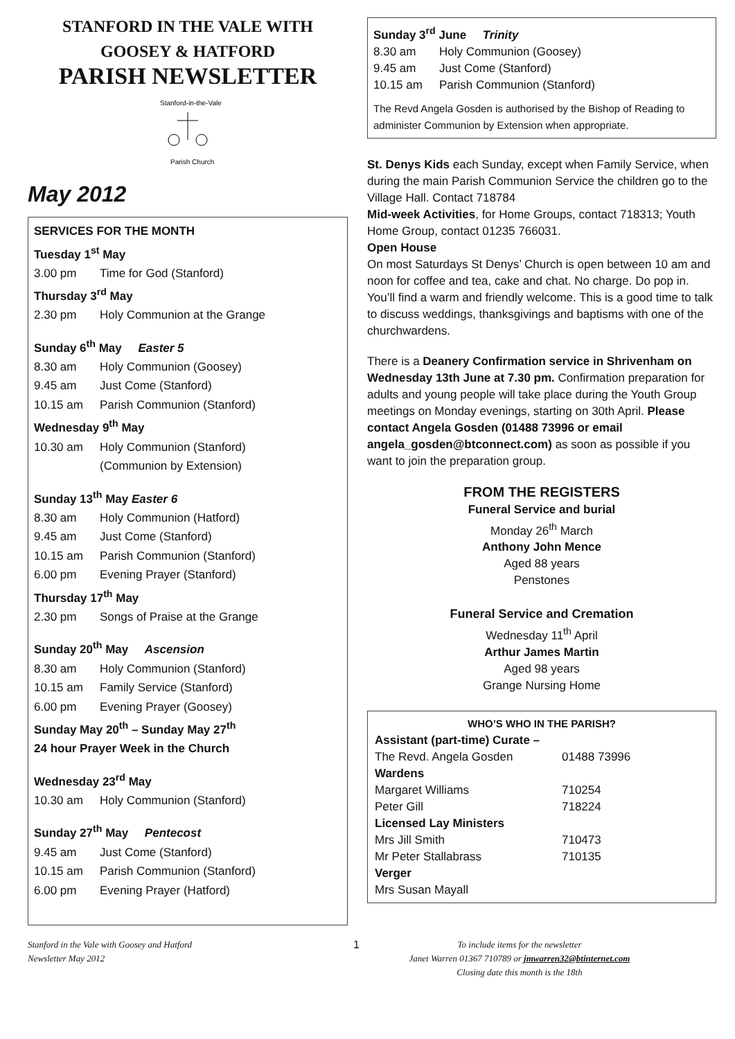STANFORD IN THE VALE WITH
GOOSEY & HATFORD
PARISH NEWSLETTER
Stanford-in-the-Vale
Parish Church
May 2012
SERVICES FOR THE MONTH
Tuesday 1<sup>st</sup> May
3.00 pm Time for God (Stanford)
Thursday 3<sup>rd</sup> May
2.30 pm Holy Communion at the Grange
Sunday 6<sup>th</sup> May Easter 5
8.30 am Holy Communion (Goosey)
9.45 am Just Come (Stanford)
10.15 am Parish Communion (Stanford)
Wednesday 9<sup>th</sup> May
10.30 am Holy Communion (Stanford)
(Communion by Extension)
Sunday 13<sup>th</sup> May Easter 6
8.30 am Holy Communion (Hatford)
9.45 am Just Come (Stanford)
10.15 am Parish Communion (Stanford)
6.00 pm Evening Prayer (Stanford)
Thursday 17<sup>th</sup> May
2.30 pm Songs of Praise at the Grange
Sunday 20<sup>th</sup> May Ascension
8.30 am Holy Communion (Stanford)
10.15 am Family Service (Stanford)
6.00 pm Evening Prayer (Goosey)
Sunday May 20<sup>th</sup> – Sunday May 27<sup>th</sup>
24 hour Prayer Week in the Church
Wednesday 23<sup>rd</sup> May
10.30 am Holy Communion (Stanford)
Sunday 27<sup>th</sup> May Pentecost
9.45 am Just Come (Stanford)
10.15 am Parish Communion (Stanford)
6.00 pm Evening Prayer (Hatford)
Sunday 3<sup>rd</sup> June Trinity
8.30 am Holy Communion (Goosey)
9.45 am Just Come (Stanford)
10.15 am Parish Communion (Stanford)
The Revd Angela Gosden is authorised by the Bishop of Reading to administer Communion by Extension when appropriate.
St. Denys Kids each Sunday, except when Family Service, when during the main Parish Communion Service the children go to the Village Hall. Contact 718784
Mid-week Activities, for Home Groups, contact 718313; Youth Home Group, contact 01235 766031.
Open House
On most Saturdays St Denys’ Church is open between 10 am and noon for coffee and tea, cake and chat. No charge. Do pop in. You’ll find a warm and friendly welcome. This is a good time to talk to discuss weddings, thanksgivings and baptisms with one of the churchwardens.
There is a Deanery Confirmation service in Shrivenham on Wednesday 13th June at 7.30 pm. Confirmation preparation for adults and young people will take place during the Youth Group meetings on Monday evenings, starting on 30th April. Please contact Angela Gosden (01488 73996 or email angela_gosden@btconnect.com) as soon as possible if you want to join the preparation group.
FROM THE REGISTERS
Funeral Service and burial
Monday 26<sup>th</sup> March
Anthony John Mence
Aged 88 years
Penstones
Funeral Service and Cremation
Wednesday 11<sup>th</sup> April
Arthur James Martin
Aged 98 years
Grange Nursing Home
WHO’S WHO IN THE PARISH?
Assistant (part-time) Curate –
The Revd. Angela Gosden 01488 73996
Wardens
Margaret Williams 710254
Peter Gill 718224
Licensed Lay Ministers
Mrs Jill Smith 710473
Mr Peter Stallabrass 710135
Verger
Mrs Susan Mayall
Stanford in the Vale with Goosey and Hatford
Newsletter May 2012
1
To include items for the newsletter
Janet Warren 01367 710789 or jmwarren32@btinternet.com
Closing date this month is the 18th